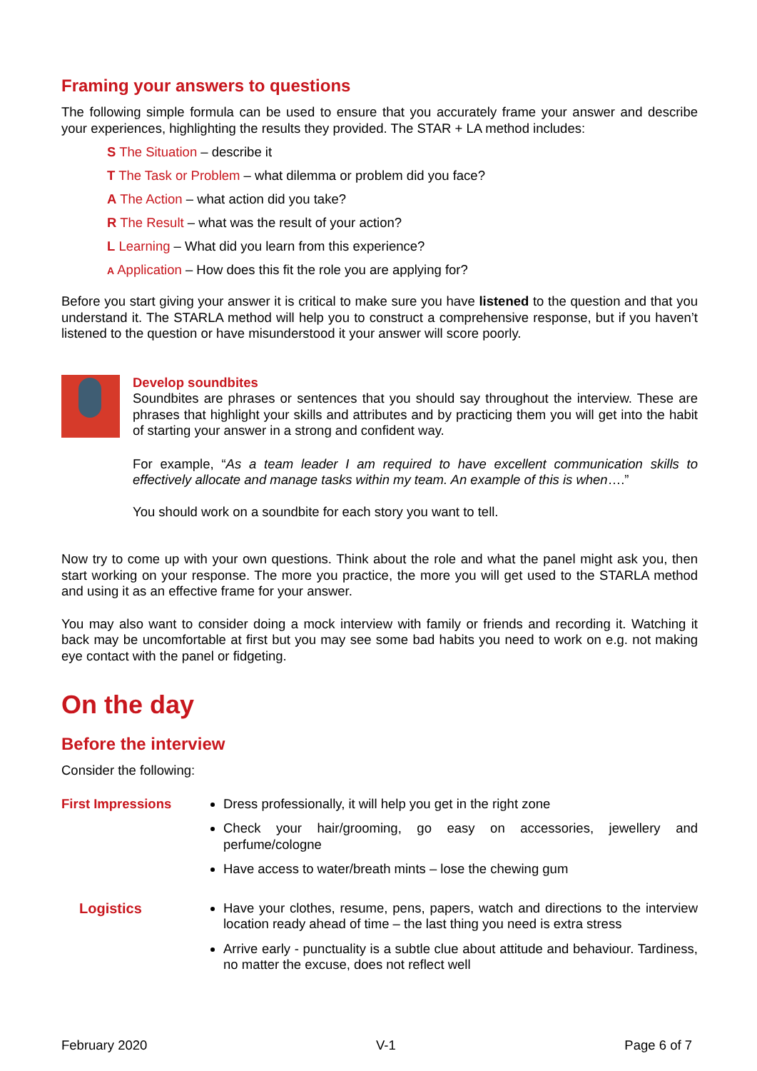Framing your answers to questions
The following simple formula can be used to ensure that you accurately frame your answer and describe your experiences, highlighting the results they provided. The STAR + LA method includes:
S The Situation – describe it
T The Task or Problem – what dilemma or problem did you face?
A The Action – what action did you take?
R The Result – what was the result of your action?
L Learning – What did you learn from this experience?
A Application – How does this fit the role you are applying for?
Before you start giving your answer it is critical to make sure you have listened to the question and that you understand it. The STARLA method will help you to construct a comprehensive response, but if you haven’t listened to the question or have misunderstood it your answer will score poorly.
Develop soundbites
Soundbites are phrases or sentences that you should say throughout the interview. These are phrases that highlight your skills and attributes and by practicing them you will get into the habit of starting your answer in a strong and confident way.
For example, “As a team leader I am required to have excellent communication skills to effectively allocate and manage tasks within my team. An example of this is when….”
You should work on a soundbite for each story you want to tell.
Now try to come up with your own questions. Think about the role and what the panel might ask you, then start working on your response. The more you practice, the more you will get used to the STARLA method and using it as an effective frame for your answer.
You may also want to consider doing a mock interview with family or friends and recording it. Watching it back may be uncomfortable at first but you may see some bad habits you need to work on e.g. not making eye contact with the panel or fidgeting.
On the day
Before the interview
Consider the following:
First Impressions
Dress professionally, it will help you get in the right zone
Check your hair/grooming, go easy on accessories, jewellery and perfume/cologne
Have access to water/breath mints – lose the chewing gum
Logistics
Have your clothes, resume, pens, papers, watch and directions to the interview location ready ahead of time – the last thing you need is extra stress
Arrive early - punctuality is a subtle clue about attitude and behaviour. Tardiness, no matter the excuse, does not reflect well
February 2020 V-1 Page 6 of 7